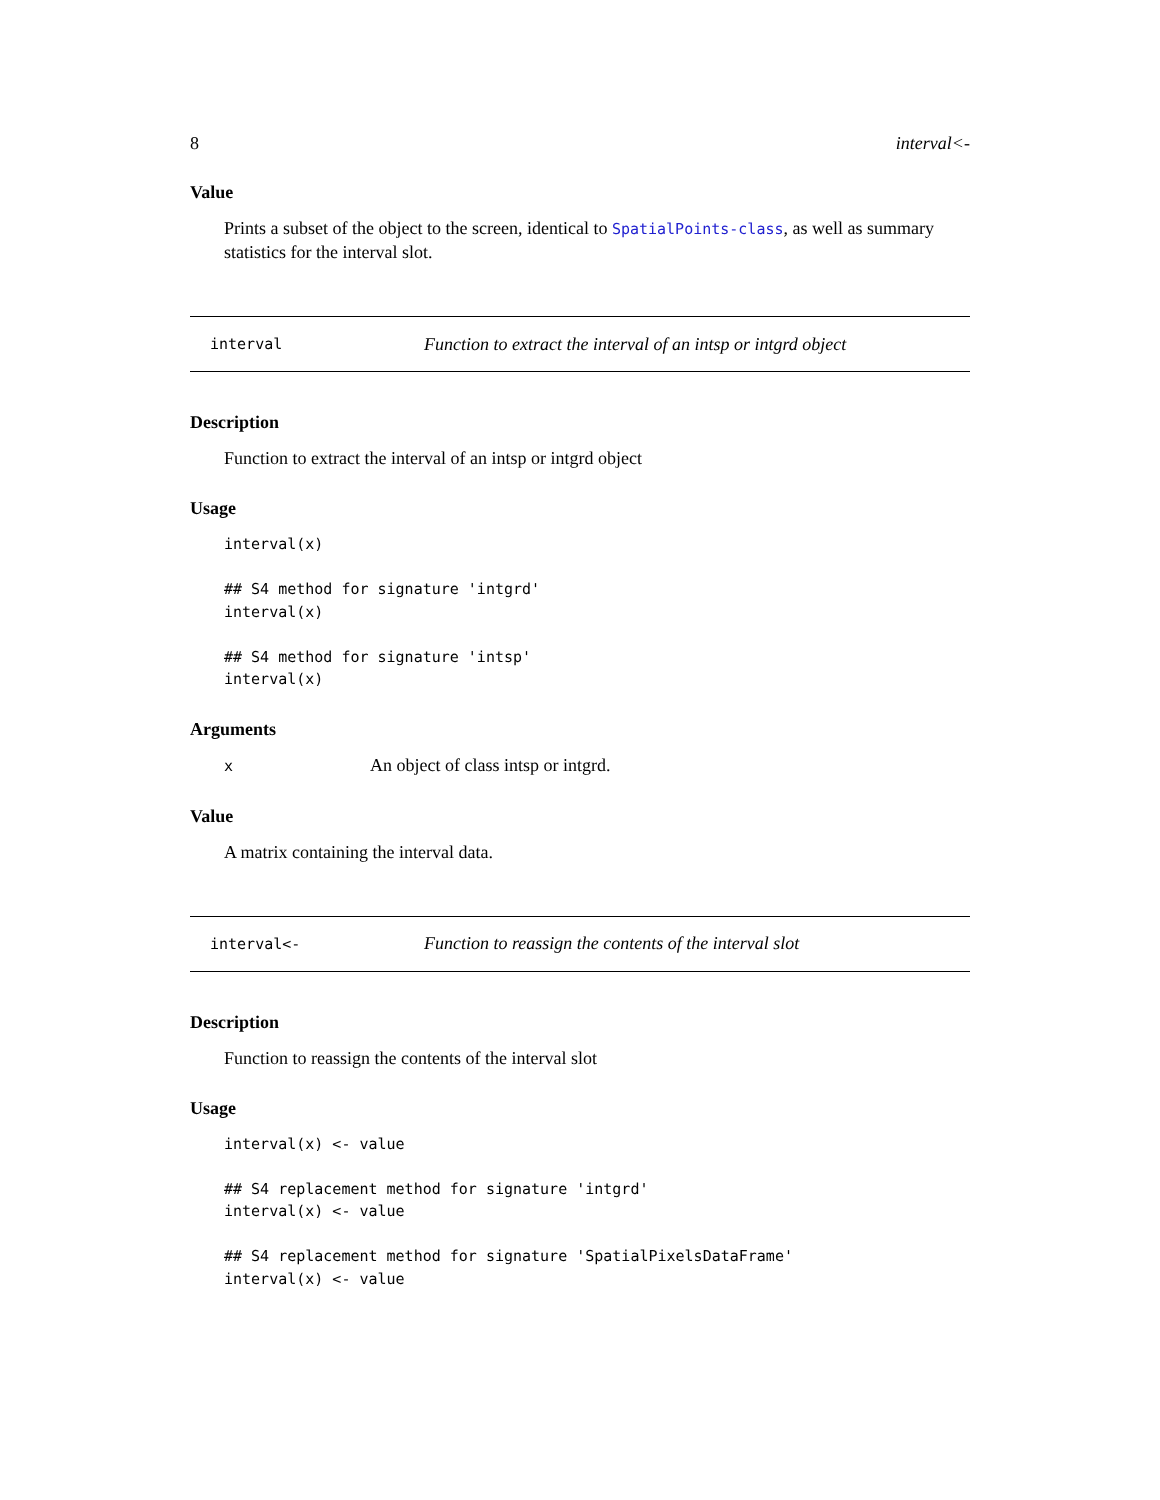8 interval<-
Value
Prints a subset of the object to the screen, identical to SpatialPoints-class, as well as summary statistics for the interval slot.
interval Function to extract the interval of an intsp or intgrd object
Description
Function to extract the interval of an intsp or intgrd object
Usage
interval(x)

## S4 method for signature 'intgrd'
interval(x)

## S4 method for signature 'intsp'
interval(x)
Arguments
x An object of class intsp or intgrd.
Value
A matrix containing the interval data.
interval<- Function to reassign the contents of the interval slot
Description
Function to reassign the contents of the interval slot
Usage
interval(x) <- value

## S4 replacement method for signature 'intgrd'
interval(x) <- value

## S4 replacement method for signature 'SpatialPixelsDataFrame'
interval(x) <- value